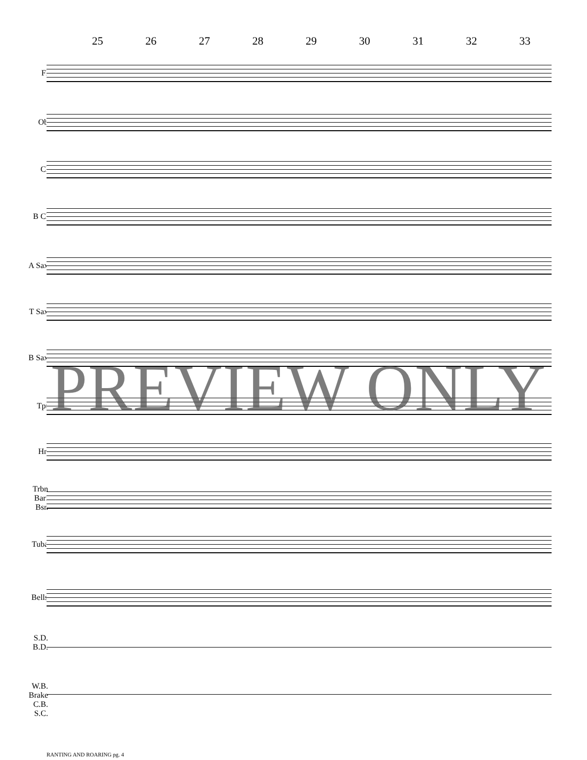25 26 27 28 29 30 31 32 33
Fl
Ob
Cl
B Cl
A Sax
T Sax
B Sax
Tpt
Hn
Trbn
Bari
Bsn
Tuba
Bells
S.D.
B.D.
W.B.
Brake
C.B.
S.C.
PREVIEW ONLY
RANTING AND ROARING pg. 4